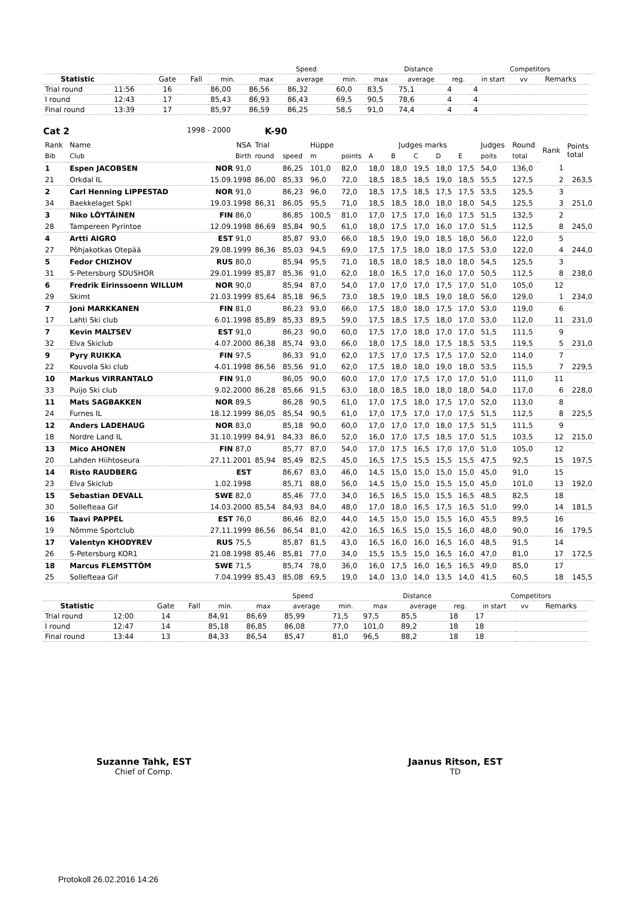| | | | | | Speed | | | Distance | | | Competitors | | | |
| --- | --- | --- | --- | --- | --- | --- | --- | --- | --- | --- | --- | --- | --- | --- |
| Statistic | | Gate | Fall | min. | max | average | min. | max | average | reg. | in start | vv | Remarks | |
| Trial round | 11:56 | 16 | | 86,00 | 86,56 | 86,32 | 60,0 | 83,5 | 75,1 | 4 | 4 | | | |
| I round | 12:43 | 17 | | 85,43 | 86,93 | 86,43 | 69,5 | 90,5 | 78,6 | 4 | 4 | | | |
| Final round | 13:39 | 17 | | 85,97 | 86,59 | 86,25 | 58,5 | 91,0 | 74,4 | 4 | 4 | | | |
Cat 2 1998 - 2000 K-90
| Rank | Name | NSA | Trial | | Hüppe | | Judges marks | | | | | Judges | Round | Rank | Points total |
| Bib | Club | Birth | round | speed | m | points | A | B | C | D | E | poits | total | | |
| 1 | Espen JACOBSEN | NOR 91,0 | | 86,25 | 101,0 | 82,0 | 18,0 | 18,0 | 19,5 | 18,0 | 17,5 | 54,0 | 136,0 | 1 | |
| 21 | Orkdal IL | 15.09.1998 | 86,00 | 85,33 | 96,0 | 72,0 | 18,5 | 18,5 | 18,5 | 19,0 | 18,5 | 55,5 | 127,5 | 2 | 263,5 |
| 2 | Carl Henning LIPPESTAD | NOR 91,0 | | 86,23 | 96,0 | 72,0 | 18,5 | 17,5 | 18,5 | 17,5 | 17,5 | 53,5 | 125,5 | 3 | |
| 34 | Baekkelaget Spkl | 19.03.1998 | 86,31 | 86,05 | 95,5 | 71,0 | 18,5 | 18,5 | 18,0 | 18,0 | 18,0 | 54,5 | 125,5 | 3 | 251,0 |
| 3 | Niko LÖYTÄINEN | FIN 86,0 | | 86,85 | 100,5 | 81,0 | 17,0 | 17,5 | 17,0 | 16,0 | 17,5 | 51,5 | 132,5 | 2 | |
| 28 | Tampereen Pyrintoe | 12.09.1998 | 86,69 | 85,84 | 90,5 | 61,0 | 18,0 | 17,5 | 17,0 | 16,0 | 17,0 | 51,5 | 112,5 | 8 | 245,0 |
| 4 | Artti AIGRO | EST 91,0 | | 85,87 | 93,0 | 66,0 | 18,5 | 19,0 | 19,0 | 18,5 | 18,0 | 56,0 | 122,0 | 5 | |
| 27 | Põhjakotkas Otepää | 29.08.1999 | 86,36 | 85,03 | 94,5 | 69,0 | 17,5 | 17,5 | 18,0 | 18,0 | 17,5 | 53,0 | 122,0 | 4 | 244,0 |
| 5 | Fedor CHIZHOV | RUS 80,0 | | 85,94 | 95,5 | 71,0 | 18,5 | 18,0 | 18,5 | 18,0 | 18,0 | 54,5 | 125,5 | 3 | |
| 31 | S-Petersburg SDUSHOR | 29.01.1999 | 85,87 | 85,36 | 91,0 | 62,0 | 18,0 | 16,5 | 17,0 | 16,0 | 17,0 | 50,5 | 112,5 | 8 | 238,0 |
| 6 | Fredrik Eirinssoenn WILLUM | NOR 90,0 | | 85,94 | 87,0 | 54,0 | 17,0 | 17,0 | 17,0 | 17,5 | 17,0 | 51,0 | 105,0 | 12 | |
| 29 | Skimt | 21.03.1999 | 85,64 | 85,18 | 96,5 | 73,0 | 18,5 | 19,0 | 18,5 | 19,0 | 18,0 | 56,0 | 129,0 | 1 | 234,0 |
| 7 | Joni MARKKANEN | FIN 81,0 | | 86,23 | 93,0 | 66,0 | 17,5 | 18,0 | 18,0 | 17,5 | 17,0 | 53,0 | 119,0 | 6 | |
| 17 | Lahti Ski club | 6.01.1998 | 85,89 | 85,33 | 89,5 | 59,0 | 17,5 | 18,5 | 17,5 | 18,0 | 17,0 | 53,0 | 112,0 | 11 | 231,0 |
| 7 | Kevin MALTSEV | EST 91,0 | | 86,23 | 90,0 | 60,0 | 17,5 | 17,0 | 18,0 | 17,0 | 17,0 | 51,5 | 111,5 | 9 | |
| 32 | Elva Skiclub | 4.07.2000 | 86,38 | 85,74 | 93,0 | 66,0 | 18,0 | 17,5 | 18,0 | 17,5 | 18,5 | 53,5 | 119,5 | 5 | 231,0 |
| 9 | Pyry RUIKKA | FIN 97,5 | | 86,33 | 91,0 | 62,0 | 17,5 | 17,0 | 17,5 | 17,5 | 17,0 | 52,0 | 114,0 | 7 | |
| 22 | Kouvola Ski club | 4.01.1998 | 86,56 | 85,56 | 91,0 | 62,0 | 17,5 | 18,0 | 18,0 | 19,0 | 18,0 | 53,5 | 115,5 | 7 | 229,5 |
| 10 | Markus VIRRANTALO | FIN 91,0 | | 86,05 | 90,0 | 60,0 | 17,0 | 17,0 | 17,5 | 17,0 | 17,0 | 51,0 | 111,0 | 11 | |
| 33 | Puijo Ski club | 9.02.2000 | 86,28 | 85,66 | 91,5 | 63,0 | 18,0 | 18,5 | 18,0 | 18,0 | 18,0 | 54,0 | 117,0 | 6 | 228,0 |
| 11 | Mats SAGBAKKEN | NOR 89,5 | | 86,28 | 90,5 | 61,0 | 17,0 | 17,5 | 18,0 | 17,5 | 17,0 | 52,0 | 113,0 | 8 | |
| 24 | Furnes IL | 18.12.1999 | 86,05 | 85,54 | 90,5 | 61,0 | 17,0 | 17,5 | 17,0 | 17,0 | 17,5 | 51,5 | 112,5 | 8 | 225,5 |
| 12 | Anders LADEHAUG | NOR 83,0 | | 85,18 | 90,0 | 60,0 | 17,0 | 17,0 | 17,0 | 18,0 | 17,5 | 51,5 | 111,5 | 9 | |
| 18 | Nordre Land IL | 31.10.1999 | 84,91 | 84,33 | 86,0 | 52,0 | 16,0 | 17,0 | 17,5 | 18,5 | 17,0 | 51,5 | 103,5 | 12 | 215,0 |
| 13 | Mico AHONEN | FIN 87,0 | | 85,77 | 87,0 | 54,0 | 17,0 | 17,5 | 16,5 | 17,0 | 17,0 | 51,0 | 105,0 | 12 | |
| 20 | Lahden Hiihtoseura | 27.11.2001 | 85,94 | 85,49 | 82,5 | 45,0 | 16,5 | 17,5 | 15,5 | 15,5 | 15,5 | 47,5 | 92,5 | 15 | 197,5 |
| 14 | Risto RAUDBERG | EST | | 86,67 | 83,0 | 46,0 | 14,5 | 15,0 | 15,0 | 15,0 | 15,0 | 45,0 | 91,0 | 15 | |
| 23 | Elva Skiclub | 1.02.1998 | | 85,71 | 88,0 | 56,0 | 14,5 | 15,0 | 15,0 | 15,5 | 15,0 | 45,0 | 101,0 | 13 | 192,0 |
| 15 | Sebastian DEVALL | SWE 82,0 | | 85,46 | 77,0 | 34,0 | 16,5 | 16,5 | 15,0 | 15,5 | 16,5 | 48,5 | 82,5 | 18 | |
| 30 | Sollefteaa Gif | 14.03.2000 | 85,54 | 84,93 | 84,0 | 48,0 | 17,0 | 18,0 | 16,5 | 17,5 | 16,5 | 51,0 | 99,0 | 14 | 181,5 |
| 16 | Taavi PAPPEL | EST 76,0 | | 86,46 | 82,0 | 44,0 | 14,5 | 15,0 | 15,0 | 15,5 | 16,0 | 45,5 | 89,5 | 16 | |
| 19 | Nõmme Sportclub | 27.11.1999 | 86,56 | 86,54 | 81,0 | 42,0 | 16,5 | 16,5 | 15,0 | 15,5 | 16,0 | 48,0 | 90,0 | 16 | 179,5 |
| 17 | Valentyn KHODYREV | RUS 75,5 | | 85,87 | 81,5 | 43,0 | 16,5 | 16,0 | 16,0 | 16,5 | 16,0 | 48,5 | 91,5 | 14 | |
| 26 | S-Petersburg KOR1 | 21.08.1998 | 85,46 | 85,81 | 77,0 | 34,0 | 15,5 | 15,5 | 15,0 | 16,5 | 16,0 | 47,0 | 81,0 | 17 | 172,5 |
| 18 | Marcus FLEMSTTÖM | SWE 71,5 | | 85,74 | 78,0 | 36,0 | 16,0 | 17,5 | 16,0 | 16,5 | 16,5 | 49,0 | 85,0 | 17 | |
| 25 | Sollefteaa Gif | 7.04.1999 | 85,43 | 85,08 | 69,5 | 19,0 | 14,0 | 13,0 | 14,0 | 13,5 | 14,0 | 41,5 | 60,5 | 18 | 145,5 |
| | | | | | Speed | | | Distance | | | Competitors | | | |
| --- | --- | --- | --- | --- | --- | --- | --- | --- | --- | --- | --- | --- | --- | --- |
| Statistic | | Gate | Fall | min. | max | average | min. | max | average | reg. | in start | vv | Remarks | |
| Trial round | 12:00 | 14 | | 84,91 | 86,69 | 85,99 | 71,5 | 97,5 | 85,5 | 18 | 17 | | | |
| I round | 12:47 | 14 | | 85,18 | 86,85 | 86,08 | 77,0 | 101,0 | 89,2 | 18 | 18 | | | |
| Final round | 13:44 | 13 | | 84,33 | 86,54 | 85,47 | 81,0 | 96,5 | 88,2 | 18 | 18 | | | |
Suzanne Tahk, EST
Chief of Comp.
Jaanus Ritson, EST
TD
Protokoll 26.02.2016 14:26